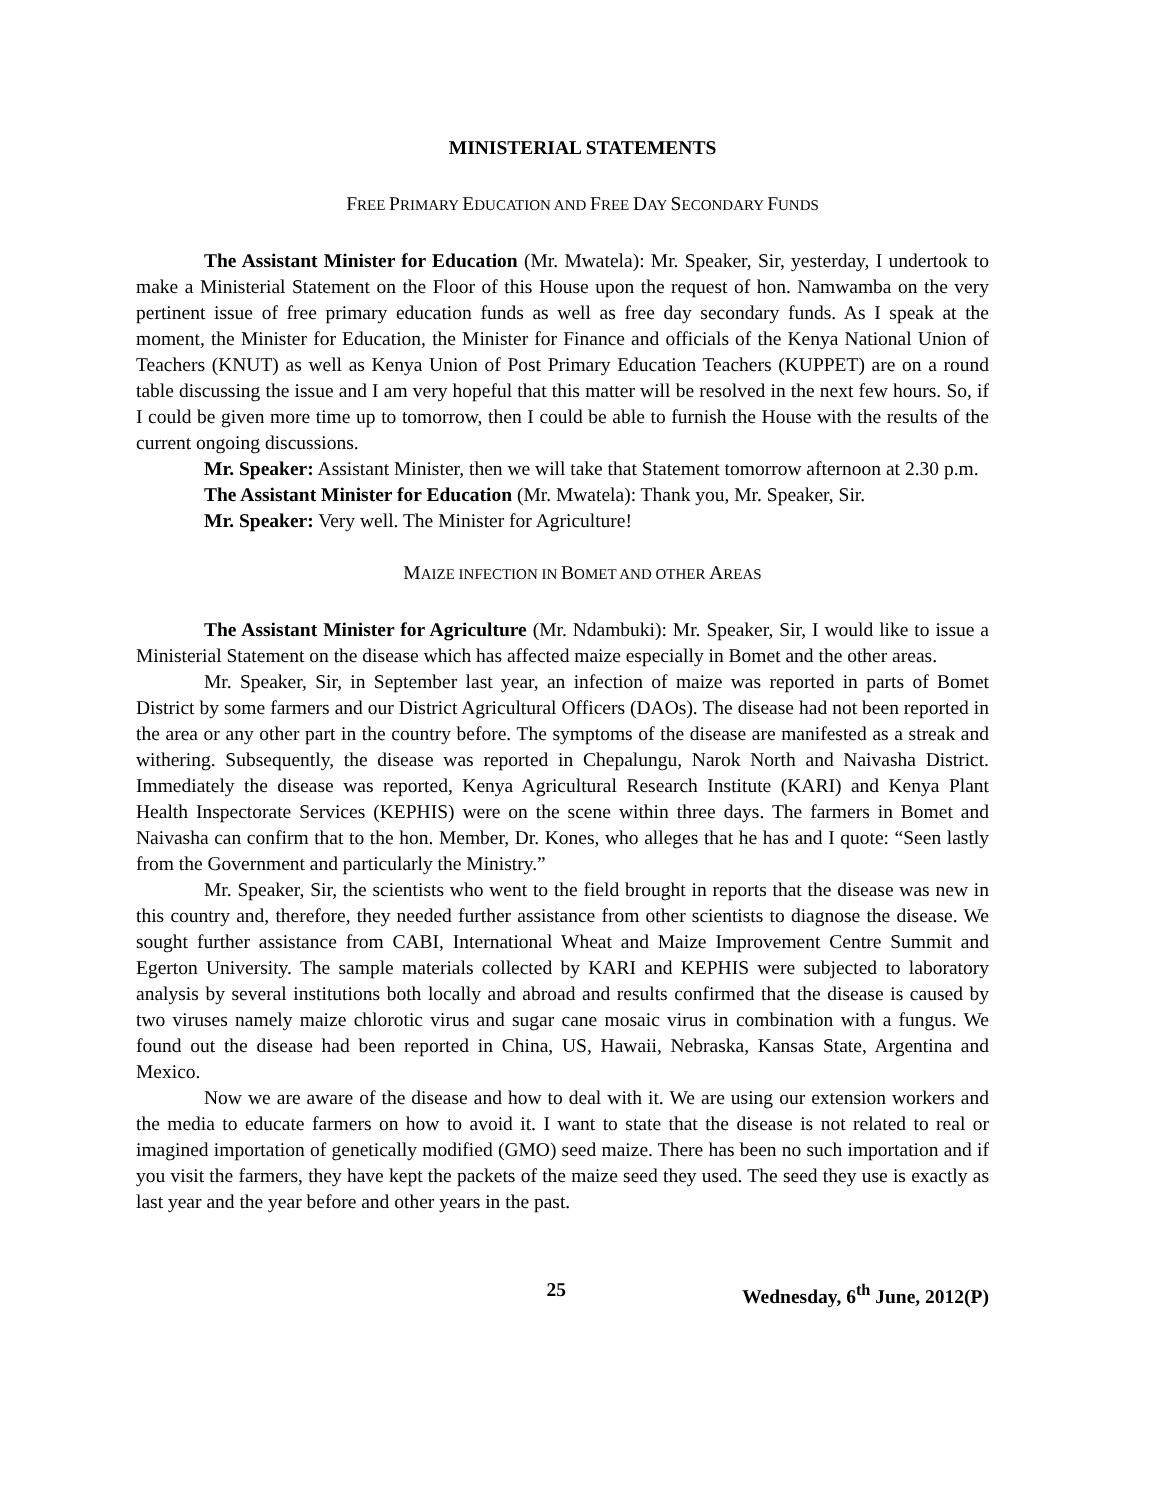MINISTERIAL STATEMENTS
FREE PRIMARY EDUCATION AND FREE DAY SECONDARY FUNDS
The Assistant Minister for Education (Mr. Mwatela): Mr. Speaker, Sir, yesterday, I undertook to make a Ministerial Statement on the Floor of this House upon the request of hon. Namwamba on the very pertinent issue of free primary education funds as well as free day secondary funds. As I speak at the moment, the Minister for Education, the Minister for Finance and officials of the Kenya National Union of Teachers (KNUT) as well as Kenya Union of Post Primary Education Teachers (KUPPET) are on a round table discussing the issue and I am very hopeful that this matter will be resolved in the next few hours. So, if I could be given more time up to tomorrow, then I could be able to furnish the House with the results of the current ongoing discussions.
Mr. Speaker: Assistant Minister, then we will take that Statement tomorrow afternoon at 2.30 p.m.
The Assistant Minister for Education (Mr. Mwatela): Thank you, Mr. Speaker, Sir.
Mr. Speaker: Very well. The Minister for Agriculture!
MAIZE INFECTION IN BOMET AND OTHER AREAS
The Assistant Minister for Agriculture (Mr. Ndambuki): Mr. Speaker, Sir, I would like to issue a Ministerial Statement on the disease which has affected maize especially in Bomet and the other areas.
Mr. Speaker, Sir, in September last year, an infection of maize was reported in parts of Bomet District by some farmers and our District Agricultural Officers (DAOs). The disease had not been reported in the area or any other part in the country before. The symptoms of the disease are manifested as a streak and withering. Subsequently, the disease was reported in Chepalungu, Narok North and Naivasha District. Immediately the disease was reported, Kenya Agricultural Research Institute (KARI) and Kenya Plant Health Inspectorate Services (KEPHIS) were on the scene within three days. The farmers in Bomet and Naivasha can confirm that to the hon. Member, Dr. Kones, who alleges that he has and I quote: “Seen lastly from the Government and particularly the Ministry.”
Mr. Speaker, Sir, the scientists who went to the field brought in reports that the disease was new in this country and, therefore, they needed further assistance from other scientists to diagnose the disease. We sought further assistance from CABI, International Wheat and Maize Improvement Centre Summit and Egerton University. The sample materials collected by KARI and KEPHIS were subjected to laboratory analysis by several institutions both locally and abroad and results confirmed that the disease is caused by two viruses namely maize chlorotic virus and sugar cane mosaic virus in combination with a fungus. We found out the disease had been reported in China, US, Hawaii, Nebraska, Kansas State, Argentina and Mexico.
Now we are aware of the disease and how to deal with it. We are using our extension workers and the media to educate farmers on how to avoid it. I want to state that the disease is not related to real or imagined importation of genetically modified (GMO) seed maize. There has been no such importation and if you visit the farmers, they have kept the packets of the maize seed they used. The seed they use is exactly as last year and the year before and other years in the past.
25 Wednesday, 6<sup>th</sup> June, 2012(P)